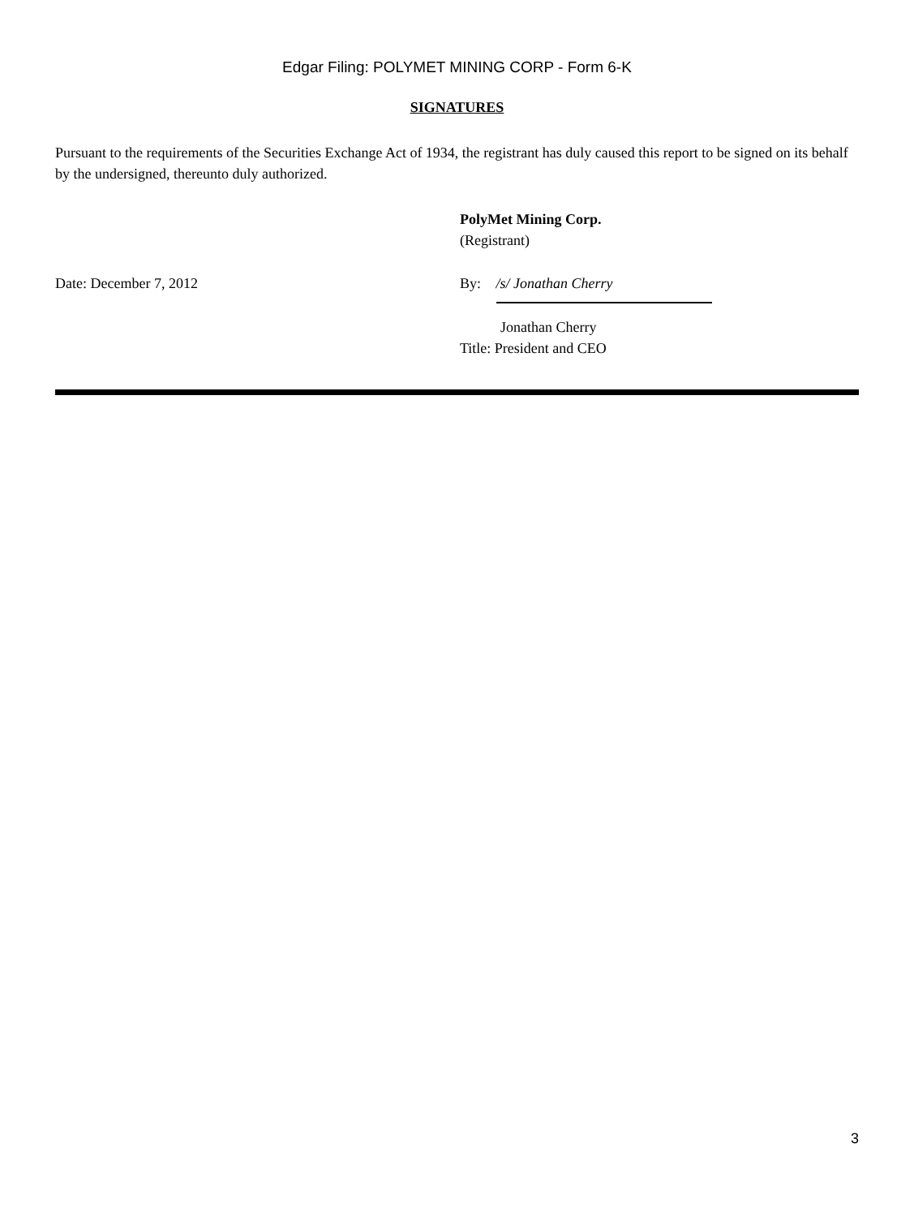Edgar Filing: POLYMET MINING CORP - Form 6-K
SIGNATURES
Pursuant to the requirements of the Securities Exchange Act of 1934, the registrant has duly caused this report to be signed on its behalf by the undersigned, thereunto duly authorized.
PolyMet Mining Corp.
(Registrant)
Date: December 7, 2012 By: /s/ Jonathan Cherry
Jonathan Cherry
Title: President and CEO
3